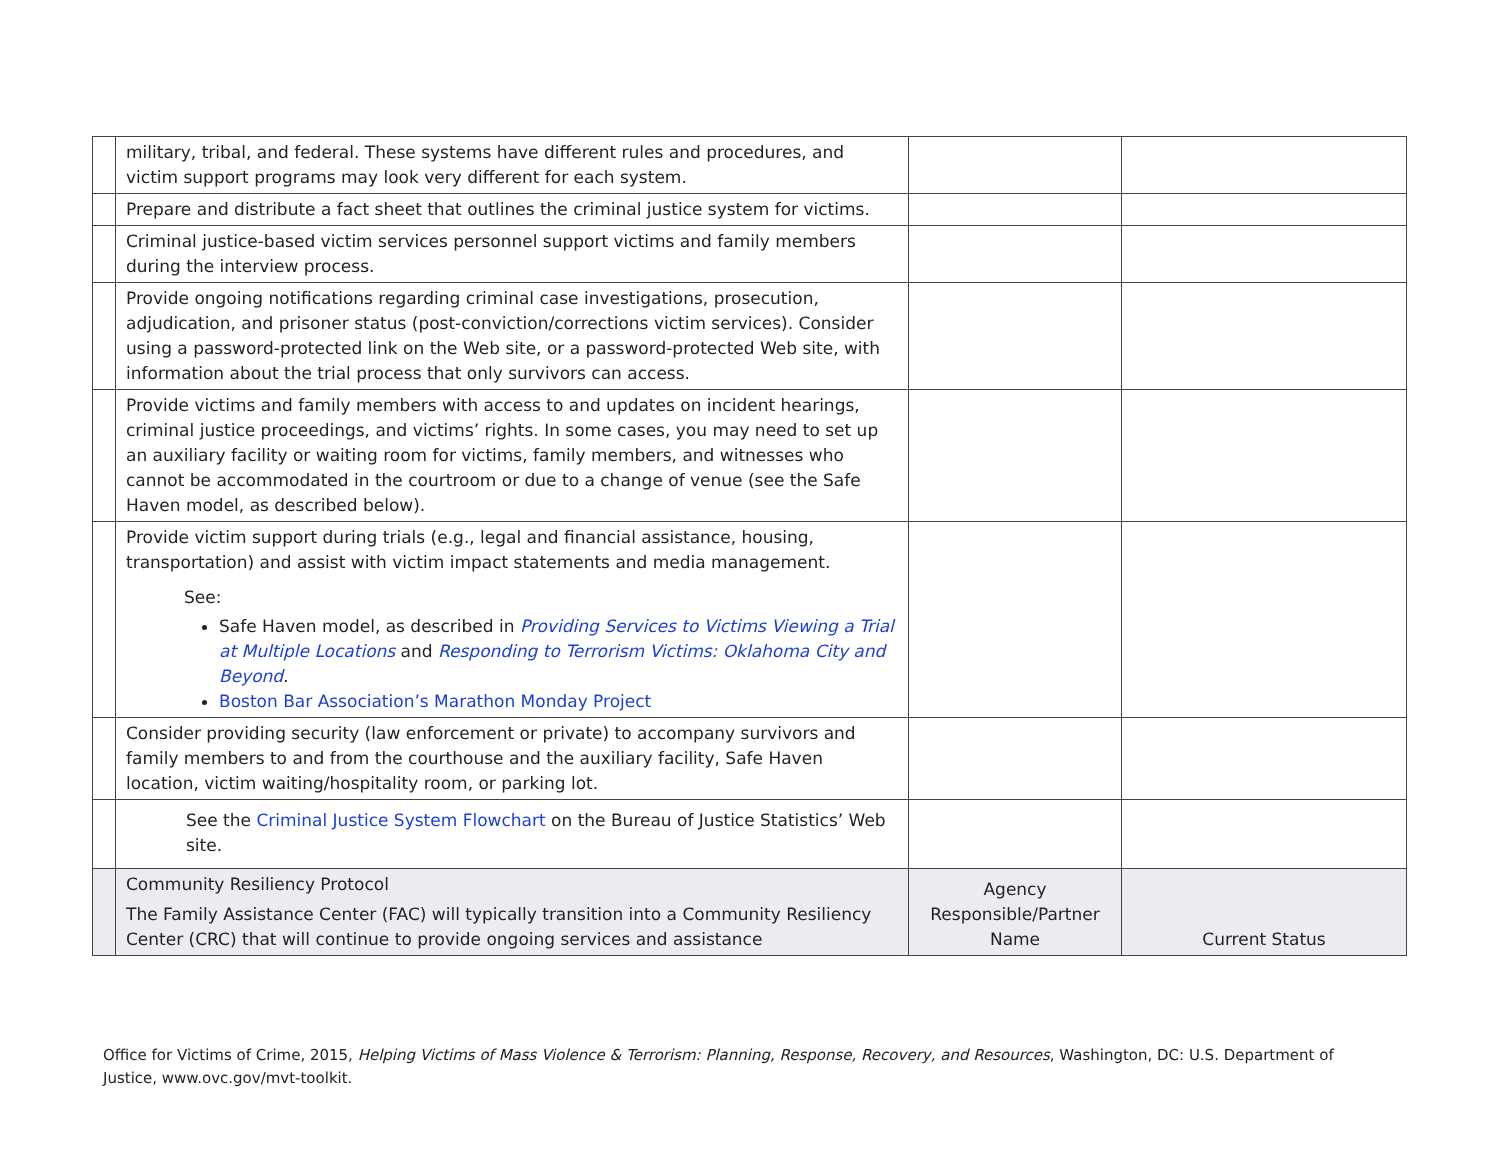| | military, tribal, and federal. These systems have different rules and procedures, and victim support programs may look very different for each system. | | |
| | Prepare and distribute a fact sheet that outlines the criminal justice system for victims. | | |
| | Criminal justice-based victim services personnel support victims and family members during the interview process. | | |
| | Provide ongoing notifications regarding criminal case investigations, prosecution, adjudication, and prisoner status (post-conviction/corrections victim services). Consider using a password-protected link on the Web site, or a password-protected Web site, with information about the trial process that only survivors can access. | | |
| | Provide victims and family members with access to and updates on incident hearings, criminal justice proceedings, and victims’ rights. In some cases, you may need to set up an auxiliary facility or waiting room for victims, family members, and witnesses who cannot be accommodated in the courtroom or due to a change of venue (see the Safe Haven model, as described below). | | |
| | Provide victim support during trials (e.g., legal and financial assistance, housing, transportation) and assist with victim impact statements and media management. See: Safe Haven model, as described in Providing Services to Victims Viewing a Trial at Multiple Locations and Responding to Terrorism Victims: Oklahoma City and Beyond . Boston Bar Association’s Marathon Monday Project | | |
| | Consider providing security (law enforcement or private) to accompany survivors and family members to and from the courthouse and the auxiliary facility, Safe Haven location, victim waiting/hospitality room, or parking lot. | | |
| | See the Criminal Justice System Flowchart on the Bureau of Justice Statistics’ Web site. | | |
| | Community Resiliency Protocol The Family Assistance Center (FAC) will typically transition into a Community Resiliency Center (CRC) that will continue to provide ongoing services and assistance | Agency Responsible/Partner Name | Current Status |
Office for Victims of Crime, 2015, Helping Victims of Mass Violence & Terrorism: Planning, Response, Recovery, and Resources, Washington, DC: U.S. Department of Justice, www.ovc.gov/mvt-toolkit.